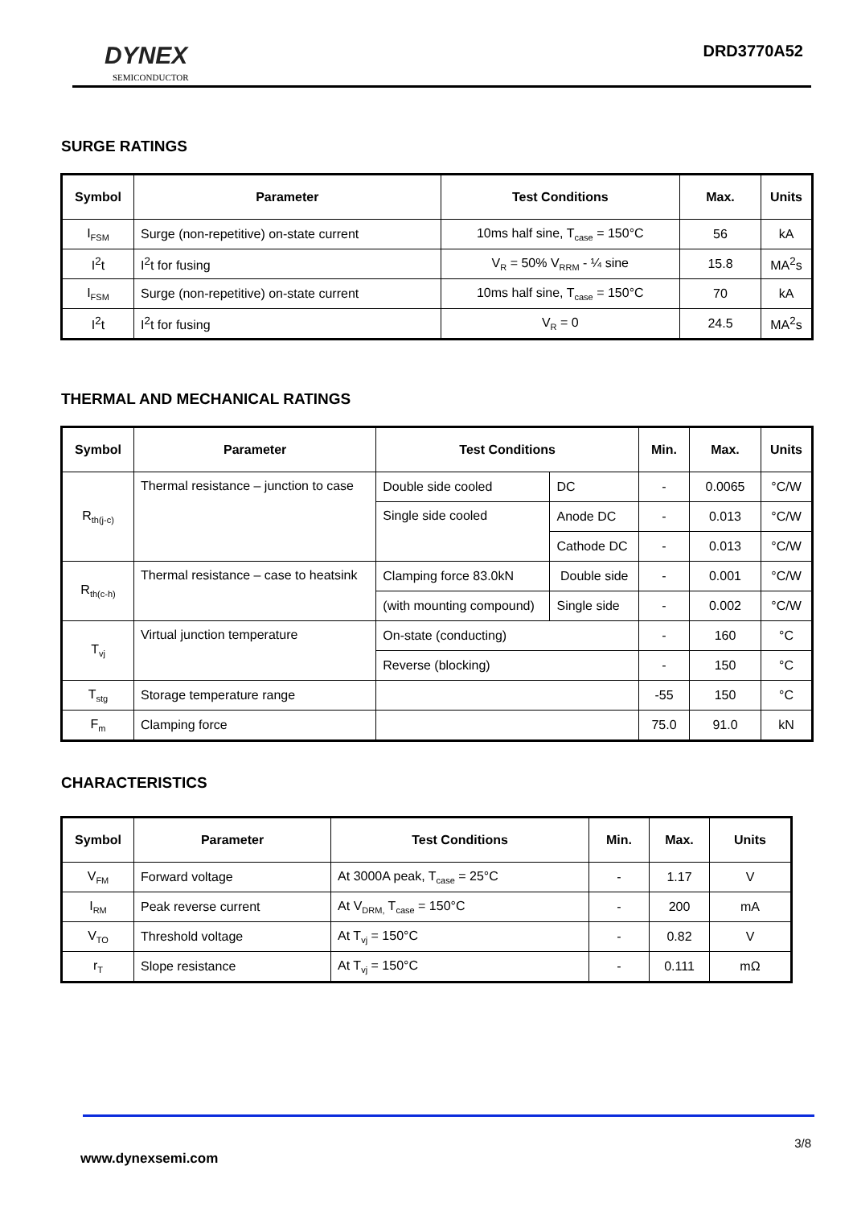DYNEX
SEMICONDUCTOR
DRD3770A52
SURGE RATINGS
| Symbol | Parameter | Test Conditions | Max. | Units |
| --- | --- | --- | --- | --- |
| I<sub>FSM</sub> | Surge (non-repetitive) on-state current | 10ms half sine, T<sub>case</sub> = 150°C | 56 | kA |
| I<sup>2</sup>t | I<sup>2</sup>t for fusing | V<sub>R</sub> = 50% V<sub>RRM</sub> - ¼ sine | 15.8 | MA<sup>2</sup>s |
| I<sub>FSM</sub> | Surge (non-repetitive) on-state current | 10ms half sine, T<sub>case</sub> = 150°C | 70 | kA |
| I<sup>2</sup>t | I<sup>2</sup>t for fusing | V<sub>R</sub> = 0 | 24.5 | MA<sup>2</sup>s |
THERMAL AND MECHANICAL RATINGS
| Symbol | Parameter | Test Conditions | | Min. | Max. | Units |
| --- | --- | --- | --- | --- | --- | --- |
| R<sub>th(j-c)</sub> | Thermal resistance – junction to case | Double side cooled | DC | - | 0.0065 | °C/W |
| | | Single side cooled | Anode DC | - | 0.013 | °C/W |
| | | | Cathode DC | - | 0.013 | °C/W |
| R<sub>th(c-h)</sub> | Thermal resistance – case to heatsink | Clamping force 83.0kN | Double side | - | 0.001 | °C/W |
| | | (with mounting compound) | Single side | - | 0.002 | °C/W |
| T<sub>vj</sub> | Virtual junction temperature | On-state (conducting) | | - | 160 | °C |
| | | Reverse (blocking) | | - | 150 | °C |
| T<sub>stg</sub> | Storage temperature range | | | -55 | 150 | °C |
| F<sub>m</sub> | Clamping force | | | 75.0 | 91.0 | kN |
CHARACTERISTICS
| Symbol | Parameter | Test Conditions | Min. | Max. | Units |
| --- | --- | --- | --- | --- | --- |
| V<sub>FM</sub> | Forward voltage | At 3000A peak, T<sub>case</sub> = 25°C | - | 1.17 | V |
| I<sub>RM</sub> | Peak reverse current | At V<sub>DRM,</sub> T<sub>case</sub> = 150°C | - | 200 | mA |
| V<sub>TO</sub> | Threshold voltage | At T<sub>vj</sub> = 150°C | - | 0.82 | V |
| r<sub>T</sub> | Slope resistance | At T<sub>vj</sub> = 150°C | - | 0.111 | mΩ |
3/8
www.dynexsemi.com